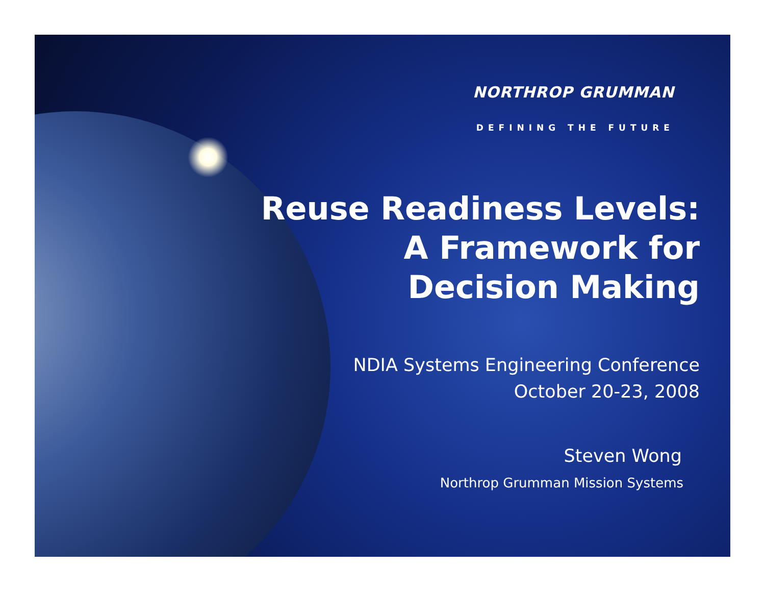NORTHROP GRUMMAN
DEFINING THE FUTURE
Reuse Readiness Levels:
A Framework for
Decision Making
NDIA Systems Engineering Conference
October 20-23, 2008
Steven Wong
Northrop Grumman Mission Systems